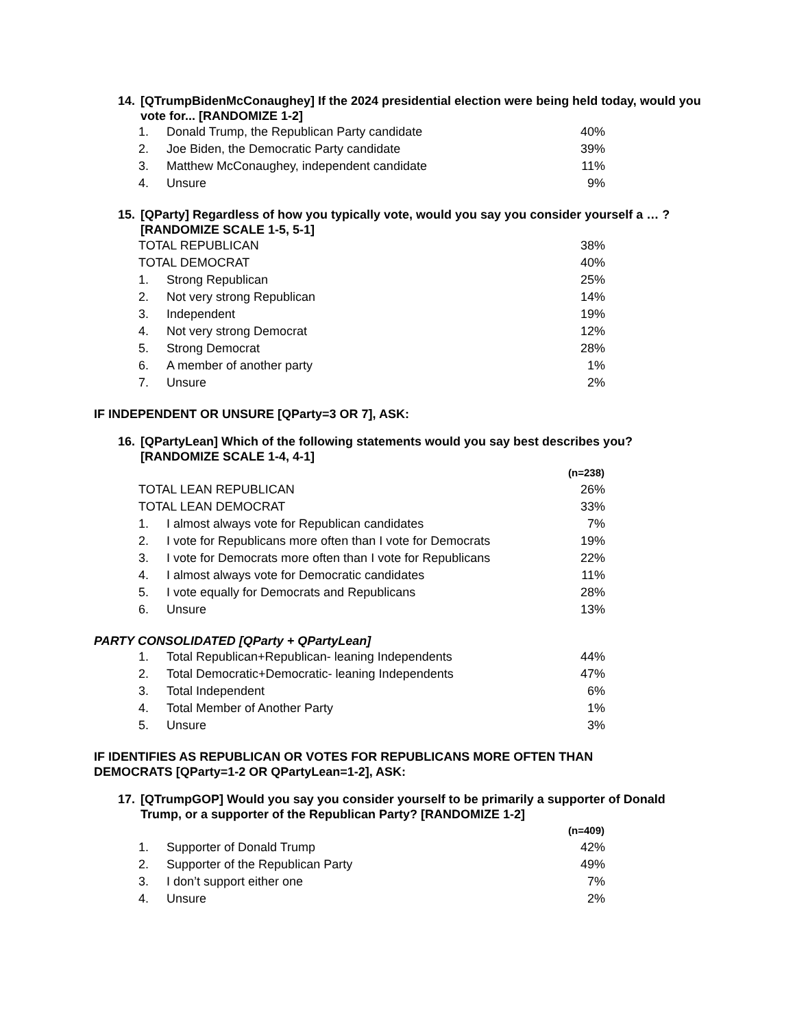14. [QTrumpBidenMcConaughey] If the 2024 presidential election were being held today, would you vote for... [RANDOMIZE 1-2]
| 1. | Donald Trump, the Republican Party candidate | 40% |
| 2. | Joe Biden, the Democratic Party candidate | 39% |
| 3. | Matthew McConaughey, independent candidate | 11% |
| 4. | Unsure | 9% |
15. [QParty] Regardless of how you typically vote, would you say you consider yourself a … ? [RANDOMIZE SCALE 1-5, 5-1]
| TOTAL REPUBLICAN | | 38% |
| TOTAL DEMOCRAT | | 40% |
| 1. | Strong Republican | 25% |
| 2. | Not very strong Republican | 14% |
| 3. | Independent | 19% |
| 4. | Not very strong Democrat | 12% |
| 5. | Strong Democrat | 28% |
| 6. | A member of another party | 1% |
| 7. | Unsure | 2% |
IF INDEPENDENT OR UNSURE [QParty=3 OR 7], ASK:
16. [QPartyLean] Which of the following statements would you say best describes you? [RANDOMIZE SCALE 1-4, 4-1]
| | | (n=238) |
| TOTAL LEAN REPUBLICAN | | 26% |
| TOTAL LEAN DEMOCRAT | | 33% |
| 1. | I almost always vote for Republican candidates | 7% |
| 2. | I vote for Republicans more often than I vote for Democrats | 19% |
| 3. | I vote for Democrats more often than I vote for Republicans | 22% |
| 4. | I almost always vote for Democratic candidates | 11% |
| 5. | I vote equally for Democrats and Republicans | 28% |
| 6. | Unsure | 13% |
PARTY CONSOLIDATED [QParty + QPartyLean]
| 1. | Total Republican+Republican- leaning Independents | 44% |
| 2. | Total Democratic+Democratic- leaning Independents | 47% |
| 3. | Total Independent | 6% |
| 4. | Total Member of Another Party | 1% |
| 5. | Unsure | 3% |
IF IDENTIFIES AS REPUBLICAN OR VOTES FOR REPUBLICANS MORE OFTEN THAN
DEMOCRATS [QParty=1-2 OR QPartyLean=1-2], ASK:
17. [QTrumpGOP] Would you say you consider yourself to be primarily a supporter of Donald Trump, or a supporter of the Republican Party? [RANDOMIZE 1-2]
| | | (n=409) |
| 1. | Supporter of Donald Trump | 42% |
| 2. | Supporter of the Republican Party | 49% |
| 3. | I don’t support either one | 7% |
| 4. | Unsure | 2% |